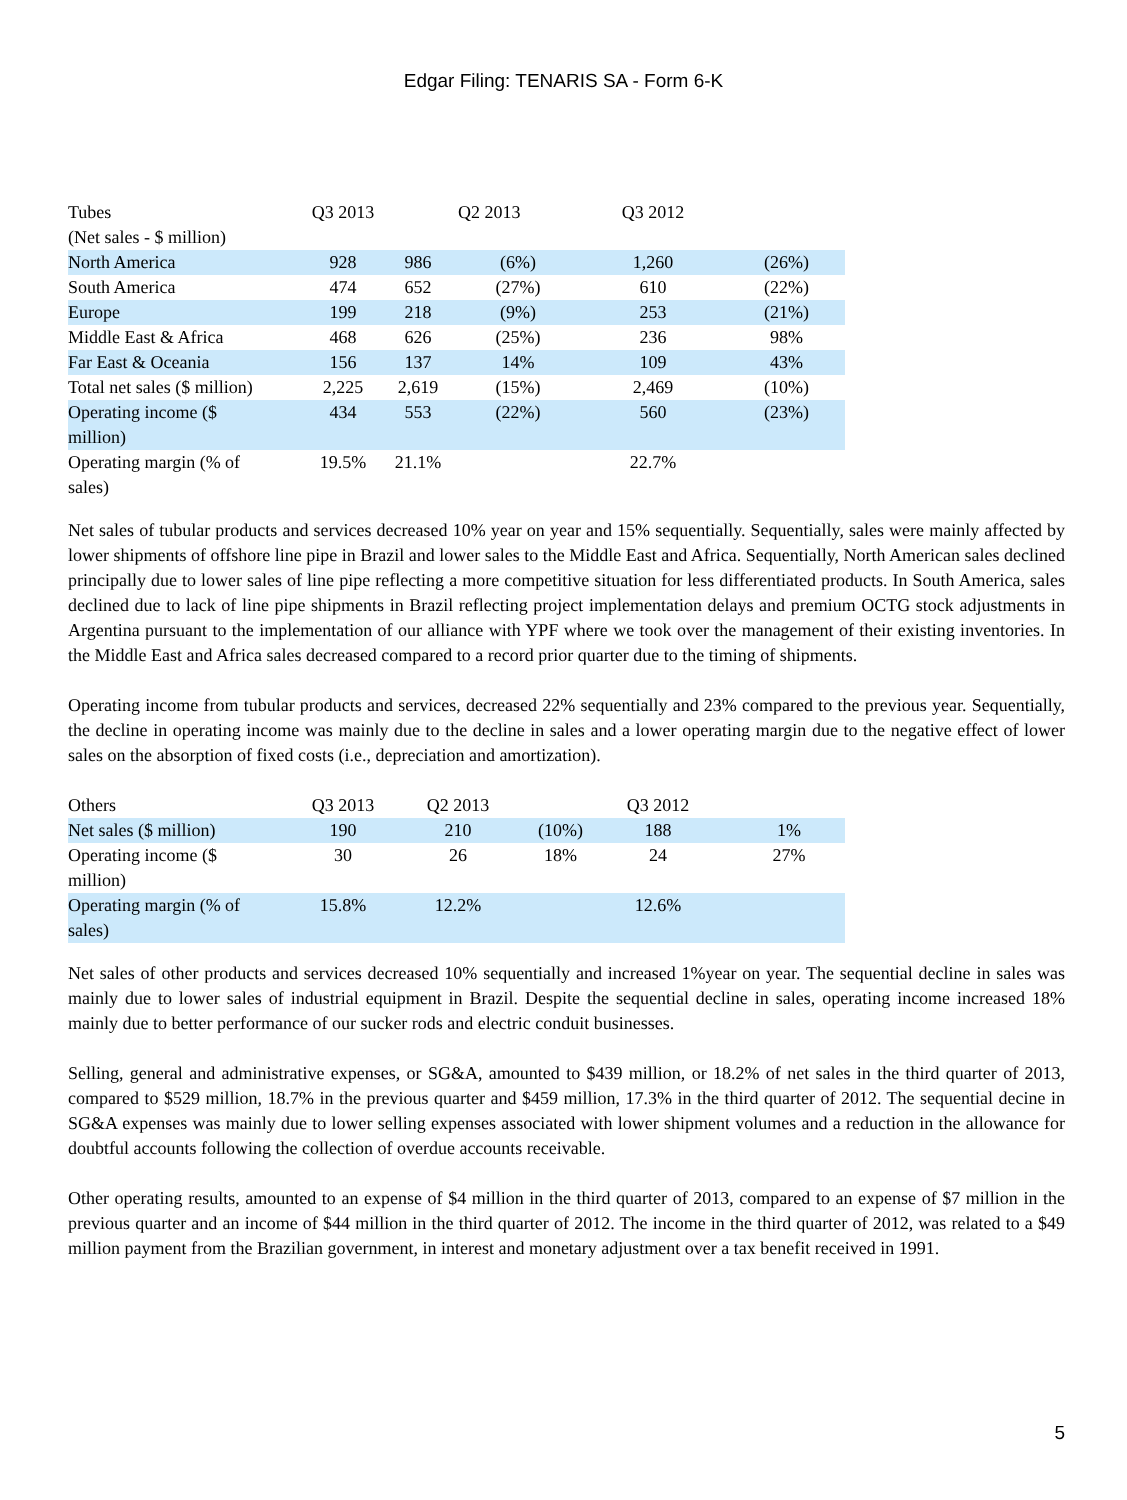Edgar Filing: TENARIS SA - Form 6-K
| Tubes | Q3 2013 | | Q2 2013 | Q3 2012 | |
| (Net sales - $ million) | | | | | |
| North America | 928 | 986 | (6%) | 1,260 | (26%) |
| South America | 474 | 652 | (27%) | 610 | (22%) |
| Europe | 199 | 218 | (9%) | 253 | (21%) |
| Middle East & Africa | 468 | 626 | (25%) | 236 | 98% |
| Far East & Oceania | 156 | 137 | 14% | 109 | 43% |
| Total net sales ($ million) | 2,225 | 2,619 | (15%) | 2,469 | (10%) |
| Operating income ($ million) | 434 | 553 | (22%) | 560 | (23%) |
| Operating margin (% of sales) | 19.5% | 21.1% | | 22.7% | |
Net sales of tubular products and services decreased 10% year on year and 15% sequentially. Sequentially, sales were mainly affected by lower shipments of offshore line pipe in Brazil and lower sales to the Middle East and Africa. Sequentially, North American sales declined principally due to lower sales of line pipe reflecting a more competitive situation for less differentiated products. In South America, sales declined due to lack of line pipe shipments in Brazil reflecting project implementation delays and premium OCTG stock adjustments in Argentina pursuant to the implementation of our alliance with YPF where we took over the management of their existing inventories. In the Middle East and Africa sales decreased compared to a record prior quarter due to the timing of shipments.
Operating income from tubular products and services, decreased 22% sequentially and 23% compared to the previous year. Sequentially, the decline in operating income was mainly due to the decline in sales and a lower operating margin due to the negative effect of lower sales on the absorption of fixed costs (i.e., depreciation and amortization).
| Others | Q3 2013 | Q2 2013 | | Q3 2012 | |
| Net sales ($ million) | 190 | 210 | (10%) | 188 | 1% |
| Operating income ($ million) | 30 | 26 | 18% | 24 | 27% |
| Operating margin (% of sales) | 15.8% | 12.2% | | 12.6% | |
Net sales of other products and services decreased 10% sequentially and increased 1%year on year. The sequential decline in sales was mainly due to lower sales of industrial equipment in Brazil. Despite the sequential decline in sales, operating income increased 18% mainly due to better performance of our sucker rods and electric conduit businesses.
Selling, general and administrative expenses, or SG&A, amounted to $439 million, or 18.2% of net sales in the third quarter of 2013, compared to $529 million, 18.7% in the previous quarter and $459 million, 17.3% in the third quarter of 2012. The sequential decine in SG&A expenses was mainly due to lower selling expenses associated with lower shipment volumes and a reduction in the allowance for doubtful accounts following the collection of overdue accounts receivable.
Other operating results, amounted to an expense of $4 million in the third quarter of 2013, compared to an expense of $7 million in the previous quarter and an income of $44 million in the third quarter of 2012. The income in the third quarter of 2012, was related to a $49 million payment from the Brazilian government, in interest and monetary adjustment over a tax benefit received in 1991.
5